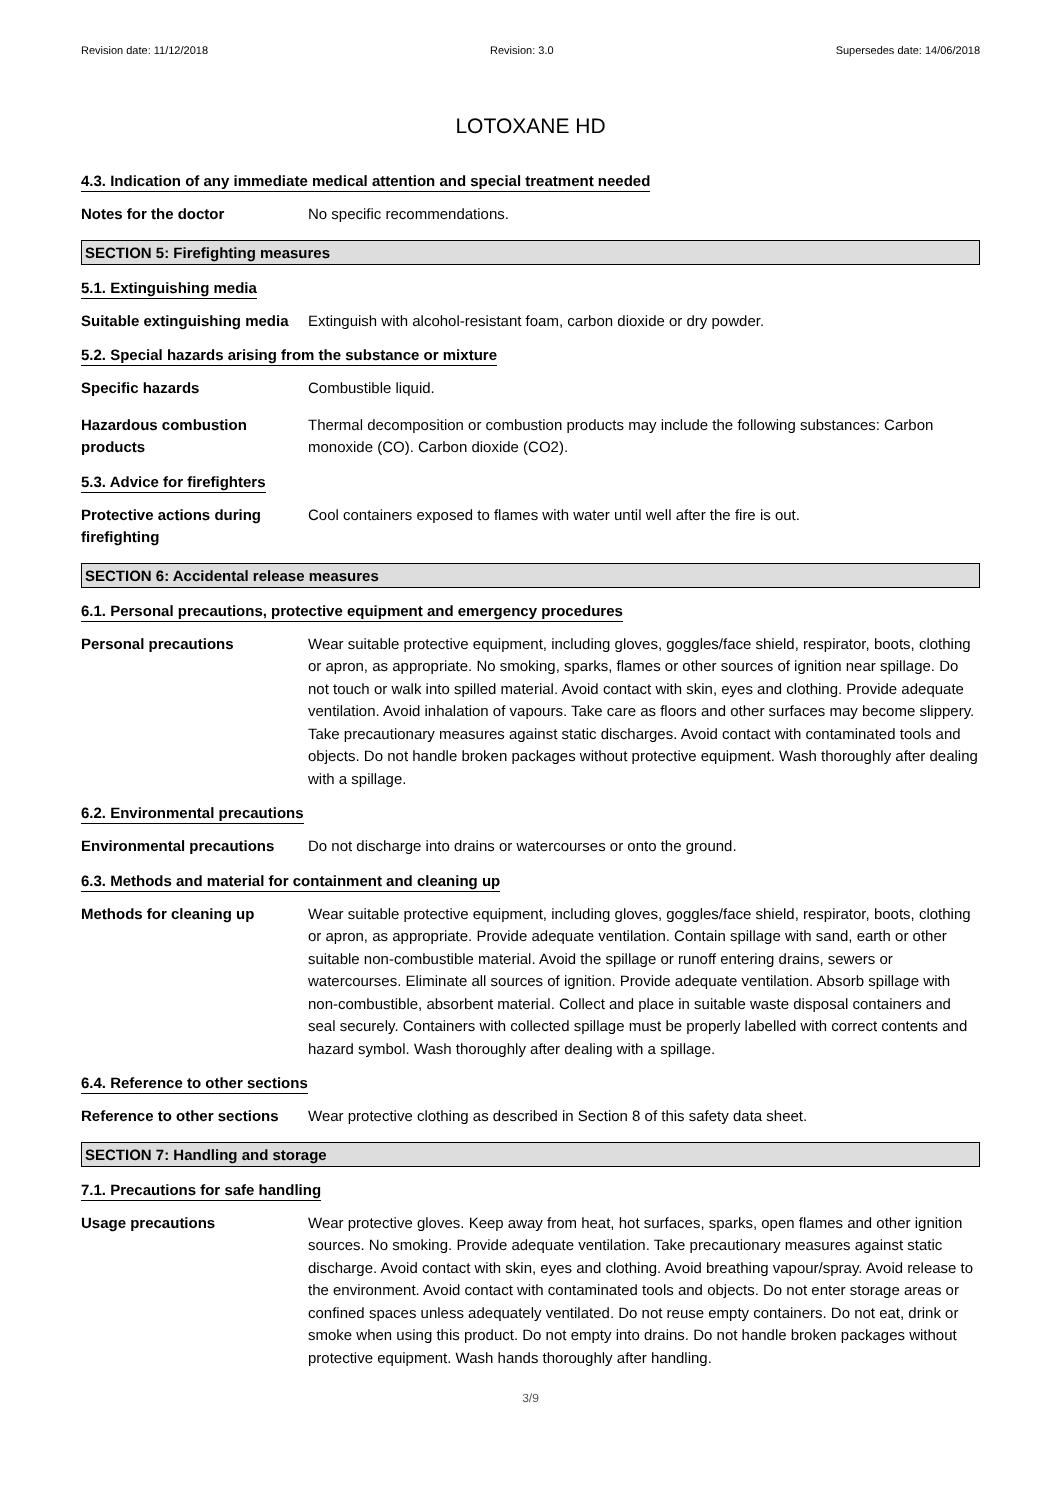Revision date: 11/12/2018 Revision: 3.0 Supersedes date: 14/06/2018
LOTOXANE HD
4.3. Indication of any immediate medical attention and special treatment needed
Notes for the doctor No specific recommendations.
SECTION 5: Firefighting measures
5.1. Extinguishing media
Suitable extinguishing media
Extinguish with alcohol-resistant foam, carbon dioxide or dry powder.
5.2. Special hazards arising from the substance or mixture
Specific hazards Combustible liquid.
Hazardous combustion products
Thermal decomposition or combustion products may include the following substances: Carbon monoxide (CO). Carbon dioxide (CO2).
5.3. Advice for firefighters
Protective actions during firefighting
Cool containers exposed to flames with water until well after the fire is out.
SECTION 6: Accidental release measures
6.1. Personal precautions, protective equipment and emergency procedures
Personal precautions Wear suitable protective equipment, including gloves, goggles/face shield, respirator, boots, clothing or apron, as appropriate. No smoking, sparks, flames or other sources of ignition near spillage. Do not touch or walk into spilled material. Avoid contact with skin, eyes and clothing. Provide adequate ventilation. Avoid inhalation of vapours. Take care as floors and other surfaces may become slippery. Take precautionary measures against static discharges. Avoid contact with contaminated tools and objects. Do not handle broken packages without protective equipment. Wash thoroughly after dealing with a spillage.
6.2. Environmental precautions
Environmental precautions Do not discharge into drains or watercourses or onto the ground.
6.3. Methods and material for containment and cleaning up
Methods for cleaning up Wear suitable protective equipment, including gloves, goggles/face shield, respirator, boots, clothing or apron, as appropriate. Provide adequate ventilation. Contain spillage with sand, earth or other suitable non-combustible material. Avoid the spillage or runoff entering drains, sewers or watercourses. Eliminate all sources of ignition. Provide adequate ventilation. Absorb spillage with non-combustible, absorbent material. Collect and place in suitable waste disposal containers and seal securely. Containers with collected spillage must be properly labelled with correct contents and hazard symbol. Wash thoroughly after dealing with a spillage.
6.4. Reference to other sections
Reference to other sections
Wear protective clothing as described in Section 8 of this safety data sheet.
SECTION 7: Handling and storage
7.1. Precautions for safe handling
Usage precautions Wear protective gloves. Keep away from heat, hot surfaces, sparks, open flames and other ignition sources. No smoking. Provide adequate ventilation. Take precautionary measures against static discharge. Avoid contact with skin, eyes and clothing. Avoid breathing vapour/spray. Avoid release to the environment. Avoid contact with contaminated tools and objects. Do not enter storage areas or confined spaces unless adequately ventilated. Do not reuse empty containers. Do not eat, drink or smoke when using this product. Do not empty into drains. Do not handle broken packages without protective equipment. Wash hands thoroughly after handling.
3/9